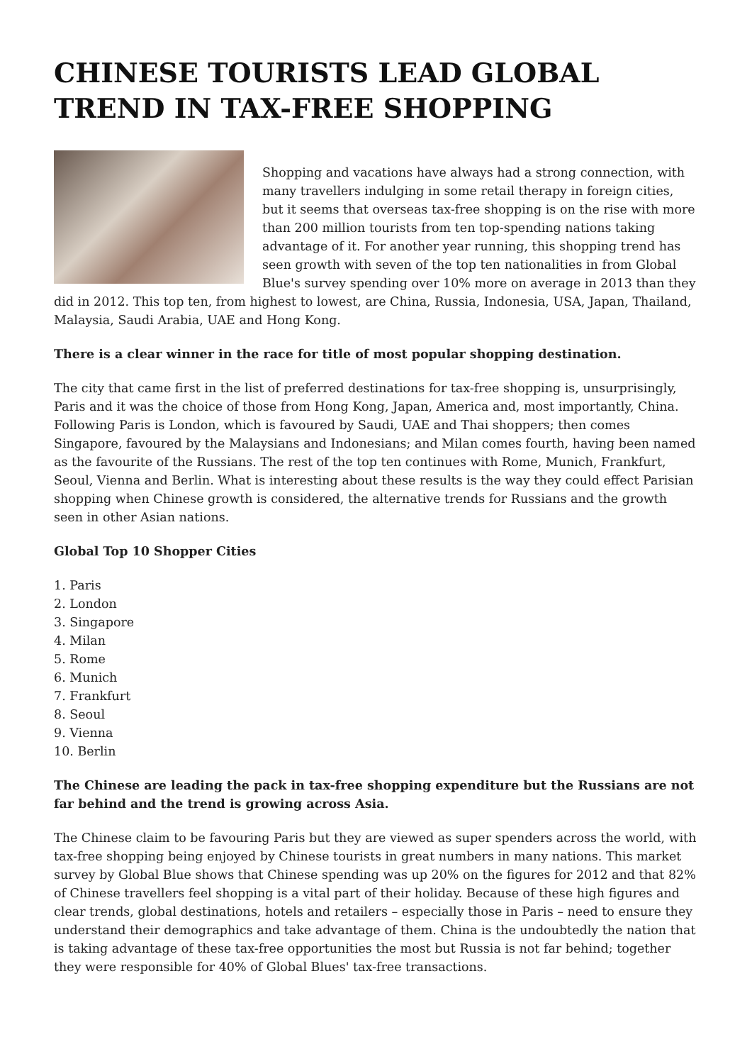CHINESE TOURISTS LEAD GLOBAL TREND IN TAX-FREE SHOPPING
Shopping and vacations have always had a strong connection, with many travellers indulging in some retail therapy in foreign cities, but it seems that overseas tax-free shopping is on the rise with more than 200 million tourists from ten top-spending nations taking advantage of it. For another year running, this shopping trend has seen growth with seven of the top ten nationalities in from Global Blue's survey spending over 10% more on average in 2013 than they did in 2012. This top ten, from highest to lowest, are China, Russia, Indonesia, USA, Japan, Thailand, Malaysia, Saudi Arabia, UAE and Hong Kong.
There is a clear winner in the race for title of most popular shopping destination.
The city that came first in the list of preferred destinations for tax-free shopping is, unsurprisingly, Paris and it was the choice of those from Hong Kong, Japan, America and, most importantly, China. Following Paris is London, which is favoured by Saudi, UAE and Thai shoppers; then comes Singapore, favoured by the Malaysians and Indonesians; and Milan comes fourth, having been named as the favourite of the Russians. The rest of the top ten continues with Rome, Munich, Frankfurt, Seoul, Vienna and Berlin. What is interesting about these results is the way they could effect Parisian shopping when Chinese growth is considered, the alternative trends for Russians and the growth seen in other Asian nations.
Global Top 10 Shopper Cities
1. Paris
2. London
3. Singapore
4. Milan
5. Rome
6. Munich
7. Frankfurt
8. Seoul
9. Vienna
10. Berlin
The Chinese are leading the pack in tax-free shopping expenditure but the Russians are not far behind and the trend is growing across Asia.
The Chinese claim to be favouring Paris but they are viewed as super spenders across the world, with tax-free shopping being enjoyed by Chinese tourists in great numbers in many nations. This market survey by Global Blue shows that Chinese spending was up 20% on the figures for 2012 and that 82% of Chinese travellers feel shopping is a vital part of their holiday. Because of these high figures and clear trends, global destinations, hotels and retailers – especially those in Paris – need to ensure they understand their demographics and take advantage of them. China is the undoubtedly the nation that is taking advantage of these tax-free opportunities the most but Russia is not far behind; together they were responsible for 40% of Global Blues' tax-free transactions.